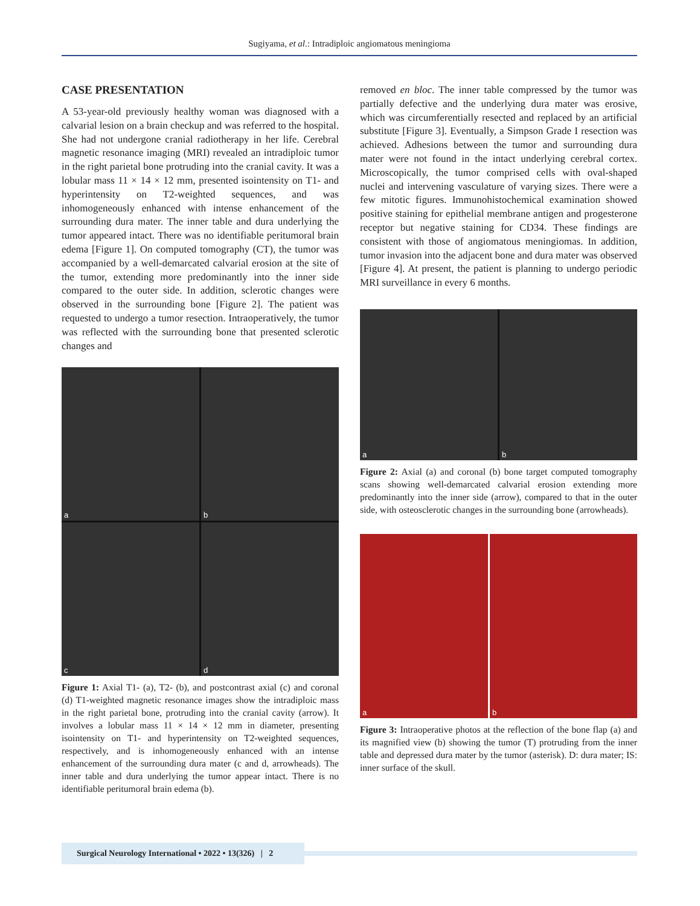Sugiyama, et al.: Intradiploic angiomatous meningioma
CASE PRESENTATION
A 53-year-old previously healthy woman was diagnosed with a calvarial lesion on a brain checkup and was referred to the hospital. She had not undergone cranial radiotherapy in her life. Cerebral magnetic resonance imaging (MRI) revealed an intradiploic tumor in the right parietal bone protruding into the cranial cavity. It was a lobular mass 11 × 14 × 12 mm, presented isointensity on T1- and hyperintensity on T2-weighted sequences, and was inhomogeneously enhanced with intense enhancement of the surrounding dura mater. The inner table and dura underlying the tumor appeared intact. There was no identifiable peritumoral brain edema [Figure 1]. On computed tomography (CT), the tumor was accompanied by a well-demarcated calvarial erosion at the site of the tumor, extending more predominantly into the inner side compared to the outer side. In addition, sclerotic changes were observed in the surrounding bone [Figure 2]. The patient was requested to undergo a tumor resection. Intraoperatively, the tumor was reflected with the surrounding bone that presented sclerotic changes and
a
b
c
d
Figure 1: Axial T1- (a), T2- (b), and postcontrast axial (c) and coronal (d) T1-weighted magnetic resonance images show the intradiploic mass in the right parietal bone, protruding into the cranial cavity (arrow). It involves a lobular mass 11 × 14 × 12 mm in diameter, presenting isointensity on T1- and hyperintensity on T2-weighted sequences, respectively, and is inhomogeneously enhanced with an intense enhancement of the surrounding dura mater (c and d, arrowheads). The inner table and dura underlying the tumor appear intact. There is no identifiable peritumoral brain edema (b).
removed en bloc. The inner table compressed by the tumor was partially defective and the underlying dura mater was erosive, which was circumferentially resected and replaced by an artificial substitute [Figure 3]. Eventually, a Simpson Grade I resection was achieved. Adhesions between the tumor and surrounding dura mater were not found in the intact underlying cerebral cortex. Microscopically, the tumor comprised cells with oval-shaped nuclei and intervening vasculature of varying sizes. There were a few mitotic figures. Immunohistochemical examination showed positive staining for epithelial membrane antigen and progesterone receptor but negative staining for CD34. These findings are consistent with those of angiomatous meningiomas. In addition, tumor invasion into the adjacent bone and dura mater was observed [Figure 4]. At present, the patient is planning to undergo periodic MRI surveillance in every 6 months.
a
b
Figure 2: Axial (a) and coronal (b) bone target computed tomography scans showing well-demarcated calvarial erosion extending more predominantly into the inner side (arrow), compared to that in the outer side, with osteosclerotic changes in the surrounding bone (arrowheads).
a
b
Figure 3: Intraoperative photos at the reflection of the bone flap (a) and its magnified view (b) showing the tumor (T) protruding from the inner table and depressed dura mater by the tumor (asterisk). D: dura mater; IS: inner surface of the skull.
Surgical Neurology International • 2022 • 13(326) | 2